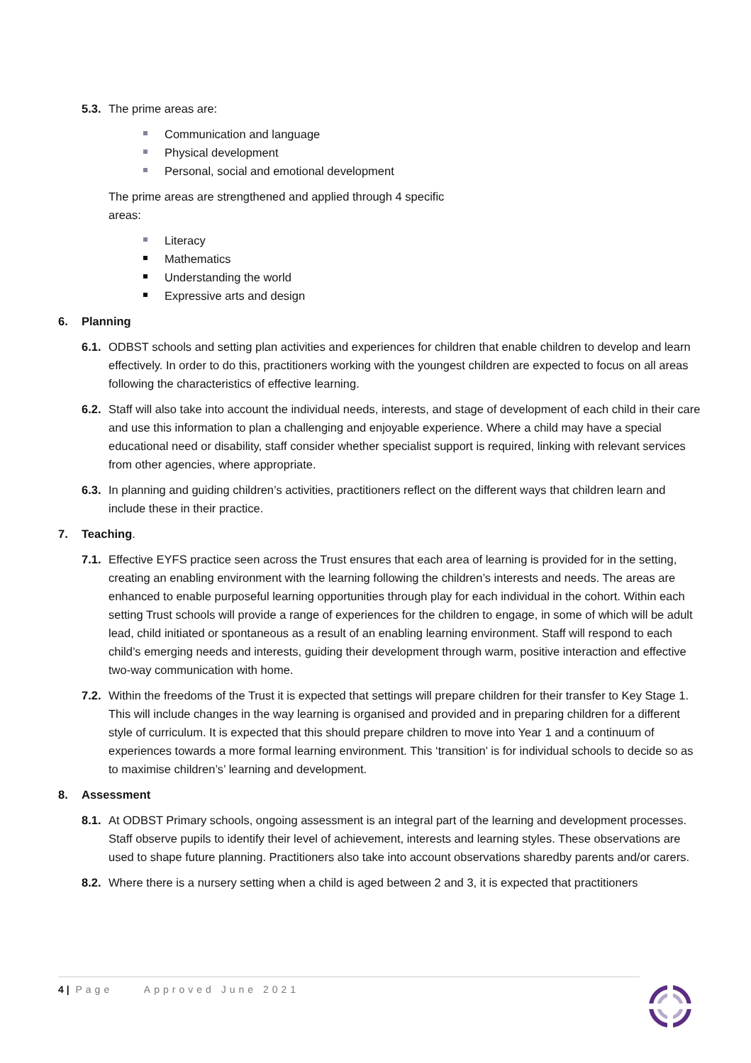5.3.
The prime areas are:
Communication and language
Physical development
Personal, social and emotional development
The prime areas are strengthened and applied through 4 specific areas:
Literacy
Mathematics
Understanding the world
Expressive arts and design
6. Planning
6.1.
ODBST schools and setting plan activities and experiences for children that enable children to develop and learn effectively. In order to do this, practitioners working with the youngest children are expected to focus on all areas following the characteristics of effective learning.
6.2.
Staff will also take into account the individual needs, interests, and stage of development of each child in their care and use this information to plan a challenging and enjoyable experience. Where a child may have a special educational need or disability, staff consider whether specialist support is required, linking with relevant services from other agencies, where appropriate.
6.3.
In planning and guiding children’s activities, practitioners reflect on the different ways that children learn and include these in their practice.
7. Teaching.
7.1.
Effective EYFS practice seen across the Trust ensures that each area of learning is provided for in the setting, creating an enabling environment with the learning following the children’s interests and needs. The areas are enhanced to enable purposeful learning opportunities through play for each individual in the cohort. Within each setting Trust schools will provide a range of experiences for the children to engage, in some of which will be adult lead, child initiated or spontaneous as a result of an enabling learning environment. Staff will respond to each child’s emerging needs and interests, guiding their development through warm, positive interaction and effective two-way communication with home.
7.2.
Within the freedoms of the Trust it is expected that settings will prepare children for their transfer to Key Stage 1. This will include changes in the way learning is organised and provided and in preparing children for a different style of curriculum. It is expected that this should prepare children to move into Year 1 and a continuum of experiences towards a more formal learning environment. This ‘transition’ is for individual schools to decide so as to maximise children’s’ learning and development.
8. Assessment
8.1.
At ODBST Primary schools, ongoing assessment is an integral part of the learning and development processes. Staff observe pupils to identify their level of achievement, interests and learning styles. These observations are used to shape future planning. Practitioners also take into account observations sharedby parents and/or carers.
8.2.
Where there is a nursery setting when a child is aged between 2 and 3, it is expected that practitioners
4 | Page Approved June 2021